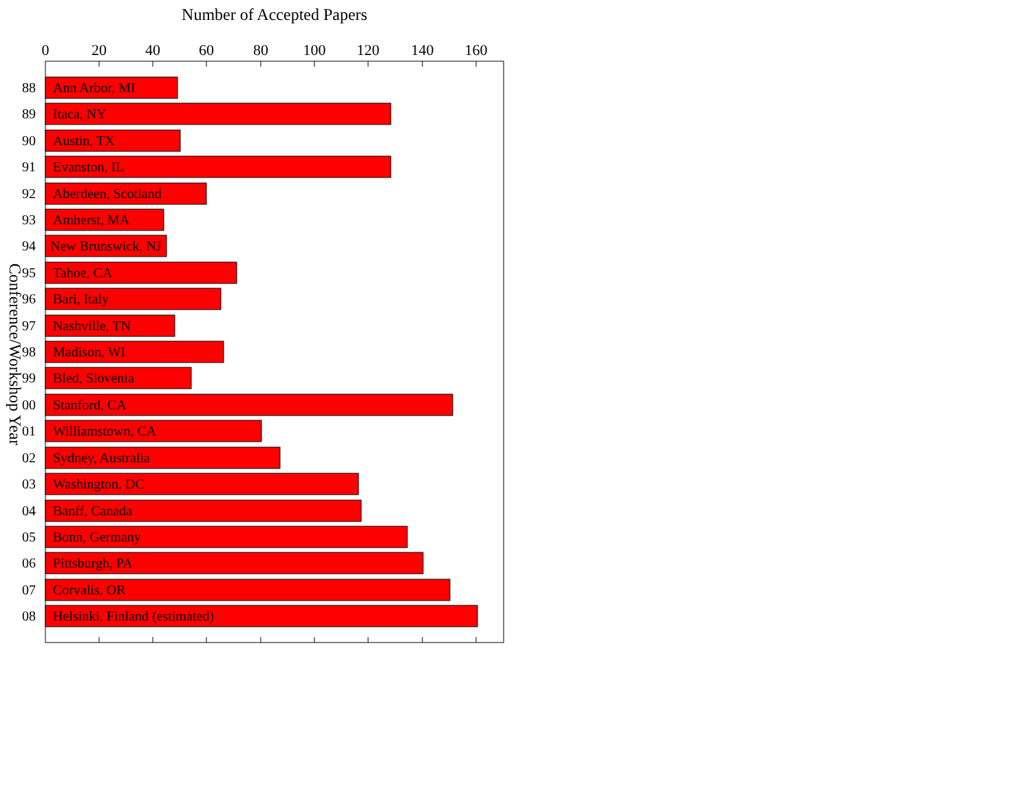Number of Accepted Papers
0
20
40
60
80
100
120
140
160
Conference/Workshop Year
88
Ann Arbor, MI
89
Itaca, NY
90
Austin, TX
91
Evanston, IL
92
Aberdeen, Scotland
93
Amherst, MA
94
New Brunswick, NJ
95
Tahoe, CA
96
Bari, Italy
97
Nashville, TN
98
Madison, WI
99
Bled, Slovenia
00
Stanford, CA
01
Williamstown, CA
02
Sydney, Australia
03
Washington, DC
04
Banff, Canada
05
Bonn, Germany
06
Pittsburgh, PA
07
Corvalis, OR
08
Helsinki, Finland (estimated)